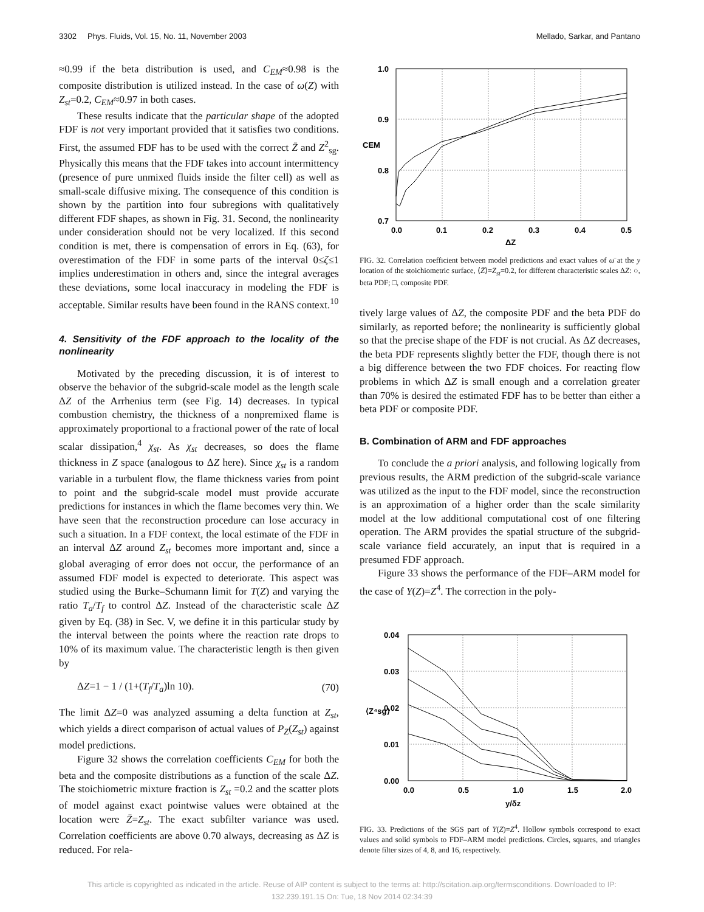3302 Phys. Fluids, Vol. 15, No. 11, November 2003 Mellado, Sarkar, and Pantano
≈0.99 if the beta distribution is used, and C<sub>EM</sub>≈0.98 is the composite distribution is utilized instead. In the case of ω(Z) with Z<sub>st</sub>=0.2, C<sub>EM</sub>≈0.97 in both cases.
These results indicate that the particular shape of the adopted FDF is not very important provided that it satisfies two conditions. First, the assumed FDF has to be used with the correct Z̄ and Z<sup>2</sup><sub>sg</sub>. Physically this means that the FDF takes into account intermittency (presence of pure unmixed fluids inside the filter cell) as well as small-scale diffusive mixing. The consequence of this condition is shown by the partition into four subregions with qualitatively different FDF shapes, as shown in Fig. 31. Second, the nonlinearity under consideration should not be very localized. If this second condition is met, there is compensation of errors in Eq. (63), for overestimation of the FDF in some parts of the interval 0≤ζ≤1 implies underestimation in others and, since the integral averages these deviations, some local inaccuracy in modeling the FDF is acceptable. Similar results have been found in the RANS context.<sup>10</sup>
4. Sensitivity of the FDF approach to the locality of the nonlinearity
Motivated by the preceding discussion, it is of interest to observe the behavior of the subgrid-scale model as the length scale ΔZ of the Arrhenius term (see Fig. 14) decreases. In typical combustion chemistry, the thickness of a nonpremixed flame is approximately proportional to a fractional power of the rate of local scalar dissipation,<sup>4</sup> χ<sub>st</sub>. As χ<sub>st</sub> decreases, so does the flame thickness in Z space (analogous to ΔZ here). Since χ<sub>st</sub> is a random variable in a turbulent flow, the flame thickness varies from point to point and the subgrid-scale model must provide accurate predictions for instances in which the flame becomes very thin. We have seen that the reconstruction procedure can lose accuracy in such a situation. In a FDF context, the local estimate of the FDF in an interval ΔZ around Z<sub>st</sub> becomes more important and, since a global averaging of error does not occur, the performance of an assumed FDF model is expected to deteriorate. This aspect was studied using the Burke–Schumann limit for T(Z) and varying the ratio T<sub>a</sub>/T<sub>f</sub> to control ΔZ. Instead of the characteristic scale ΔZ given by Eq. (38) in Sec. V, we define it in this particular study by the interval between the points where the reaction rate drops to 10% of its maximum value. The characteristic length is then given by
ΔZ=1 − 1 / (1+(T<sub>f</sub>/T<sub>a</sub>)ln 10). (70)
The limit ΔZ=0 was analyzed assuming a delta function at Z<sub>st</sub>, which yields a direct comparison of actual values of P<sub>Z</sub>(Z<sub>st</sub>) against model predictions.
Figure 32 shows the correlation coefficients C<sub>EM</sub> for both the beta and the composite distributions as a function of the scale ΔZ. The stoichiometric mixture fraction is Z<sub>st</sub> =0.2 and the scatter plots of model against exact pointwise values were obtained at the location were Z̄=Z<sub>st</sub>. The exact subfilter variance was used. Correlation coefficients are above 0.70 always, decreasing as ΔZ is reduced. For rela-
1.0
0.9
0.8
0.7
0.0
0.1
0.2
0.3
0.4
0.5
ΔZ
CEM
FIG. 32. Correlation coefficient between model predictions and exact values of ω̄ at the y location of the stoichiometric surface, ⟨Z̄⟩=Z<sub>st</sub>=0.2, for different characteristic scales ΔZ: ○, beta PDF; □, composite PDF.
tively large values of ΔZ, the composite PDF and the beta PDF do similarly, as reported before; the nonlinearity is sufficiently global so that the precise shape of the FDF is not crucial. As ΔZ decreases, the beta PDF represents slightly better the FDF, though there is not a big difference between the two FDF choices. For reacting flow problems in which ΔZ is small enough and a correlation greater than 70% is desired the estimated FDF has to be better than either a beta PDF or composite PDF.
B. Combination of ARM and FDF approaches
To conclude the a priori analysis, and following logically from previous results, the ARM prediction of the subgrid-scale variance was utilized as the input to the FDF model, since the reconstruction is an approximation of a higher order than the scale similarity model at the low additional computational cost of one filtering operation. The ARM provides the spatial structure of the subgrid-scale variance field accurately, an input that is required in a presumed FDF approach.
Figure 33 shows the performance of the FDF–ARM model for the case of Y(Z)=Z<sup>4</sup>. The correction in the poly-
0.04
0.03
0.02
0.01
0.00
0.0
0.5
1.0
1.5
2.0
y/δz
⟨Z⁴sg⟩
FIG. 33. Predictions of the SGS part of Y(Z)=Z<sup>4</sup>. Hollow symbols correspond to exact values and solid symbols to FDF–ARM model predictions. Circles, squares, and triangles denote filter sizes of 4, 8, and 16, respectively.
This article is copyrighted as indicated in the article. Reuse of AIP content is subject to the terms at: http://scitation.aip.org/termsconditions. Downloaded to IP:
132.239.191.15 On: Tue, 18 Nov 2014 02:34:39